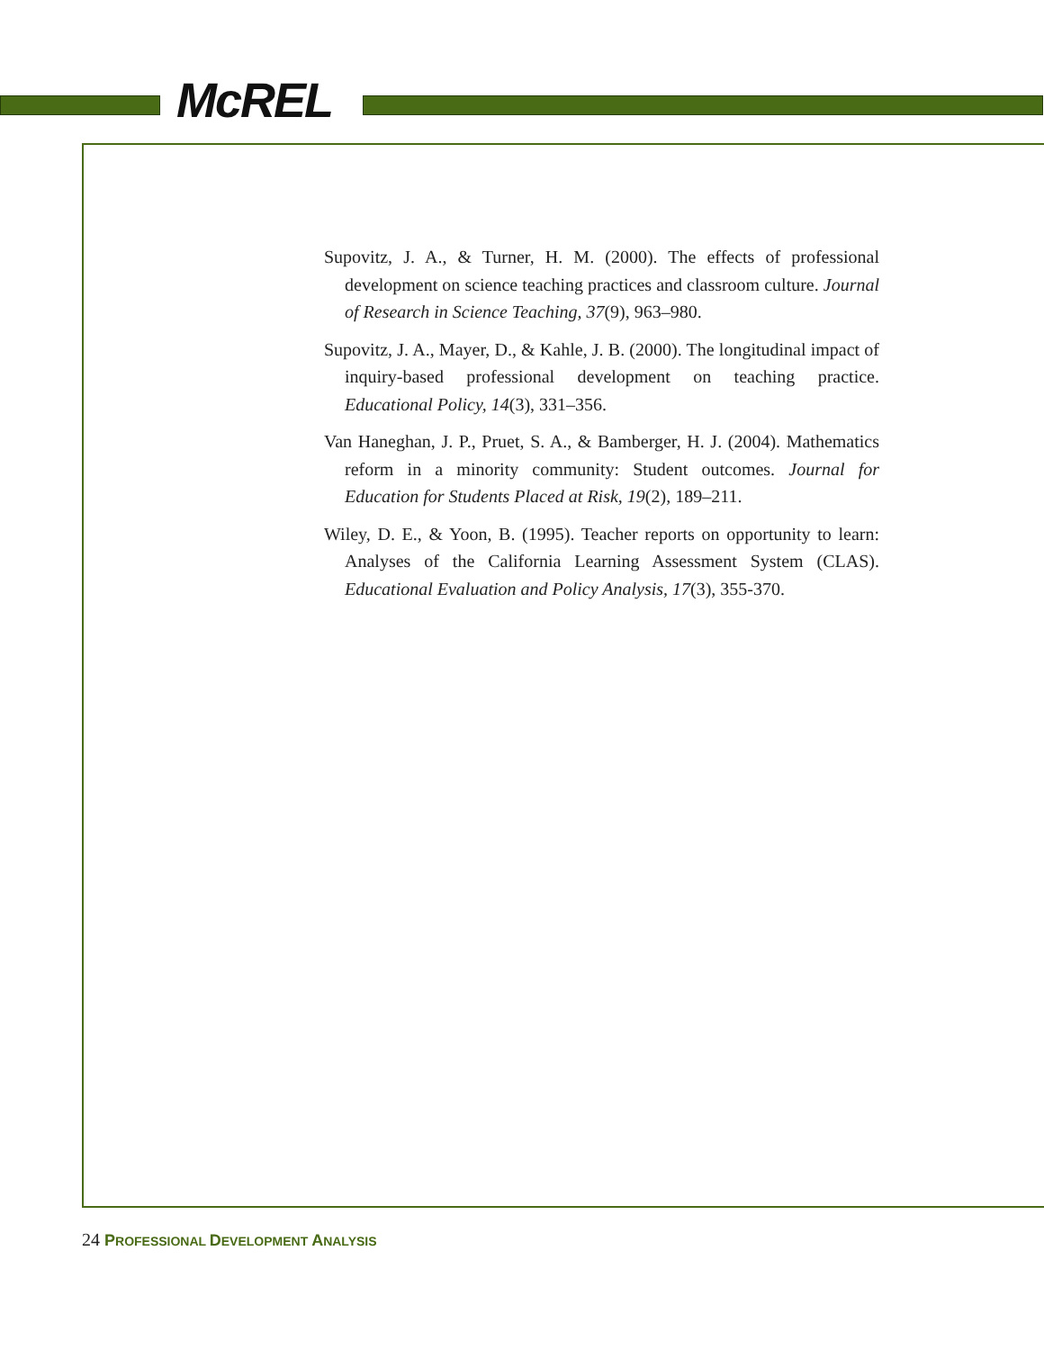McREL
Supovitz, J. A., & Turner, H. M. (2000). The effects of professional development on science teaching practices and classroom culture. Journal of Research in Science Teaching, 37(9), 963–980.
Supovitz, J. A., Mayer, D., & Kahle, J. B. (2000). The longitudinal impact of inquiry-based professional development on teaching practice. Educational Policy, 14(3), 331–356.
Van Haneghan, J. P., Pruet, S. A., & Bamberger, H. J. (2004). Mathematics reform in a minority community: Student outcomes. Journal for Education for Students Placed at Risk, 19(2), 189–211.
Wiley, D. E., & Yoon, B. (1995). Teacher reports on opportunity to learn: Analyses of the California Learning Assessment System (CLAS). Educational Evaluation and Policy Analysis, 17(3), 355-370.
24 PROFESSIONAL DEVELOPMENT ANALYSIS